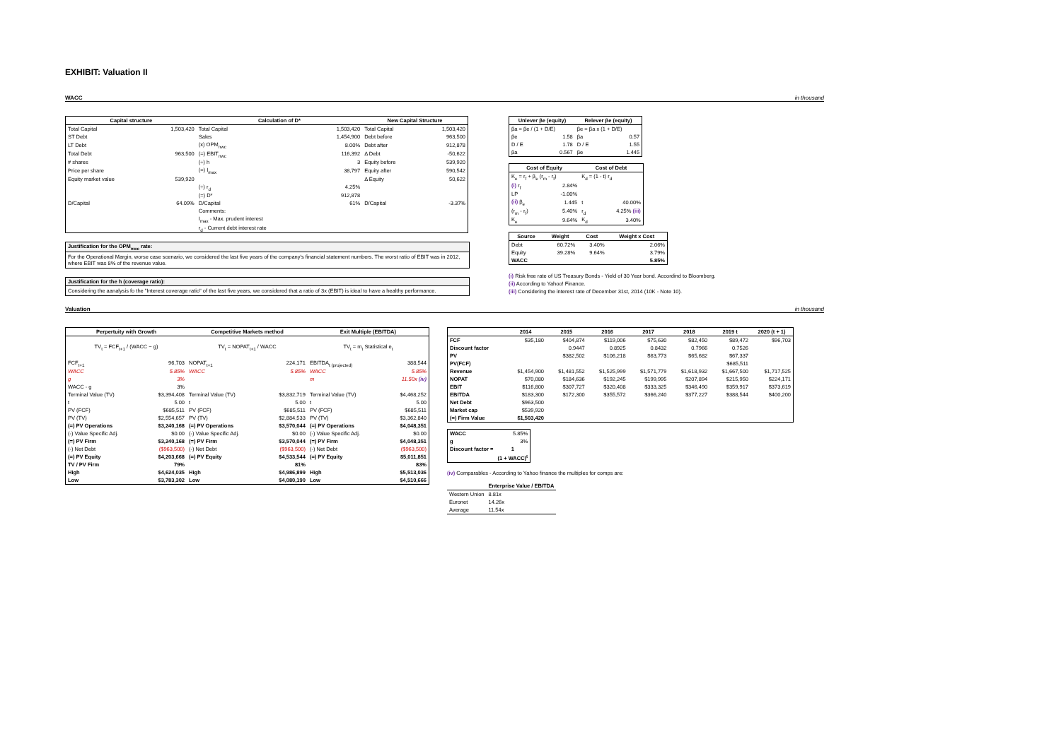EXHIBIT: Valuation II
WACC in thousand
| Capital structure | | Calculation of D* | | New Capital Structure | |
| --- | --- | --- | --- | --- | --- |
| Total Capital | 1,503,420 | Total Capital | 1,503,420 | Total Capital | 1,503,420 |
| ST Debt | | Sales | 1,454,900 | Debt before | 963,500 |
| LT Debt | | (x) OPM<sub>nwc</sub> | 8.00% | Debt after | 912,878 |
| Total Debt | 963,500 | (=) EBIT<sub>nwc</sub> | 116,392 | Δ Debt | -50,622 |
| # shares | | (÷) h | 3 | Equity before | 539,920 |
| Price per share | | (=) I<sub>max</sub> | 38,797 | Equity after | 590,542 |
| Equity market value | 539,920 | | | Δ Equity | 50,622 |
| | | (÷) r<sub>d</sub> | 4.25% | | |
| | | (=) D* | 912,878 | | |
| D/Capital | 64.09% | D/Capital | 61% | D/Capital | -3.37% |
| | | Comments: | | | |
| | | I<sub>max</sub> - Max. prudent interest | | | |
| | | r<sub>d</sub> - Current debt interest rate | | | |
Justification for the OPM<sub>nwc</sub> rate:
For the Operational Margin, worse case scenario, we considered the last five years of the company's financial statement numbers. The worst ratio of EBIT was in 2012, where EBIT was 8% of the revenue value.
Justification for the h (coverage ratio):
Considering the aanalysis fo the "Interest coverage ratio" of the last five years, we considered that a ratio of 3x (EBIT) is ideal to have a healthy performance.
| Unlever βe (equity) | | Relever βe (equity) | |
| --- | --- | --- | --- |
| βa = βe / (1 + D/E) | | βe = βa x (1 + D/E) | |
| βe | 1.58 | βa | 0.57 |
| D / E | 1.78 | D / E | 1.55 |
| βa | 0.567 | βe | 1.445 |
| Cost of Equity | | Cost of Debt | |
| --- | --- | --- | --- |
| K<sub>e</sub> = r<sub>f</sub> + β<sub>e</sub> (r<sub>m</sub> - r<sub>f</sub>) | | K<sub>d</sub> = (1 - t) r<sub>d</sub> | |
| (i) r<sub>f</sub> | 2.84% | | |
| LP | -1.00% | | |
| (ii) β<sub>e</sub> | 1.445 | t | 40.00% |
| (r<sub>m</sub> - r<sub>f</sub>) | 5.40% | r<sub>d</sub> | 4.25% (iii) |
| K<sub>e</sub> | 9.64% | K<sub>d</sub> | 3.40% |
| Source | Weight | Cost | Weight x Cost |
| --- | --- | --- | --- |
| Debt | 60.72% | 3.40% | 2.06% |
| Equity | 39.28% | 9.64% | 3.79% |
| WACC | | | 5.85% |
(i) Risk free rate of US Treasury Bonds - Yield of 30 Year bond. Accordind to Bloomberg.
(ii) According to Yahoo! Finance.
(iii) Considering the interest rate of December 31st, 2014 (10K - Note 10).
Valuation in thousand
| Perpertuity with Growth | | Competitive Markets method | | Exit Multiple (EBITDA) | |
| --- | --- | --- | --- | --- | --- |
| TV<sub>t</sub> = FCF<sub>t+1</sub> / (WACC − g) | | TV<sub>t</sub> = NOPAT<sub>t+1</sub> / WACC | | TV<sub>t</sub> = m<sub>t</sub> Statistical e<sub>t</sub> | |
| FCF<sub>t+1</sub> | 96,703 | NOPAT<sub>t+1</sub> | 224,171 | EBITDA<sub>t (projected)</sub> | 388,544 |
| WACC | 5.85% | WACC | 5.85% | WACC | 5.85% |
| g | 3% | | | m | 11.50x (iv) |
| WACC - g | 3% | | | | |
| Terminal Value (TV) | $3,394,408 | Terminal Value (TV) | $3,832,719 | Terminal Value (TV) | $4,468,252 |
| t | 5.00 | t | 5.00 | t | 5.00 |
| PV (FCF) | $685,511 | PV (FCF) | $685,511 | PV (FCF) | $685,511 |
| PV (TV) | $2,554,657 | PV (TV) | $2,884,533 | PV (TV) | $3,362,840 |
| (=) PV Operations | $3,240,168 | (=) PV Operations | $3,570,044 | (=) PV Operations | $4,048,351 |
| (-) Value Specific Adj. | $0.00 | (-) Value Specific Adj. | $0.00 | (-) Value Specific Adj. | $0.00 |
| (=) PV Firm | $3,240,168 | (=) PV Firm | $3,570,044 | (=) PV Firm | $4,048,351 |
| (-) Net Debt | ($963,500) | (-) Net Debt | ($963,500) | (-) Net Debt | ($963,500) |
| (=) PV Equity | $4,203,668 | (=) PV Equity | $4,533,544 | (=) PV Equity | $5,011,851 |
| TV / PV Firm | 79% | | 81% | | 83% |
| High | $4,624,035 | High | $4,986,899 | High | $5,513,036 |
| Low | $3,783,302 | Low | $4,080,190 | Low | $4,510,666 |
| | 2014 | 2015 | 2016 | 2017 | 2018 | 2019 t | 2020 (t + 1) |
| --- | --- | --- | --- | --- | --- | --- | --- |
| FCF | $35,180 | $404,874 | $119,006 | $75,630 | $82,450 | $89,472 | $96,703 |
| Discount factor | | 0.9447 | 0.8925 | 0.8432 | 0.7966 | 0.7526 | |
| PV | | $382,502 | $106,218 | $63,773 | $65,682 | $67,337 | |
| PV(FCF) | | | | | | $685,511 | |
| Revenue | $1,454,900 | $1,481,552 | $1,525,999 | $1,571,779 | $1,618,932 | $1,667,500 | $1,717,525 |
| NOPAT | $70,080 | $184,636 | $192,245 | $199,995 | $207,894 | $215,950 | $224,171 |
| EBIT | $116,800 | $307,727 | $320,408 | $333,325 | $346,490 | $359,917 | $373,619 |
| EBITDA | $183,300 | $172,300 | $355,572 | $366,240 | $377,227 | $388,544 | $400,200 |
| Net Debt | $963,500 | | | | | | |
| Market cap | $539,920 | | | | | | |
| (=) Firm Value | $1,503,420 | | | | | | |
| WACC | 5.85% |
| g | 3% |
| Discount factor = | 1 |
| | (1 + WACC)<sup>t</sup> |
(iv) Comparables - According to Yahoo finance the multiples for comps are:
| | Enterprise Value / EBITDA |
| --- | --- |
| Western Union | 8.81x |
| Euronet | 14.26x |
| Average | 11.54x |